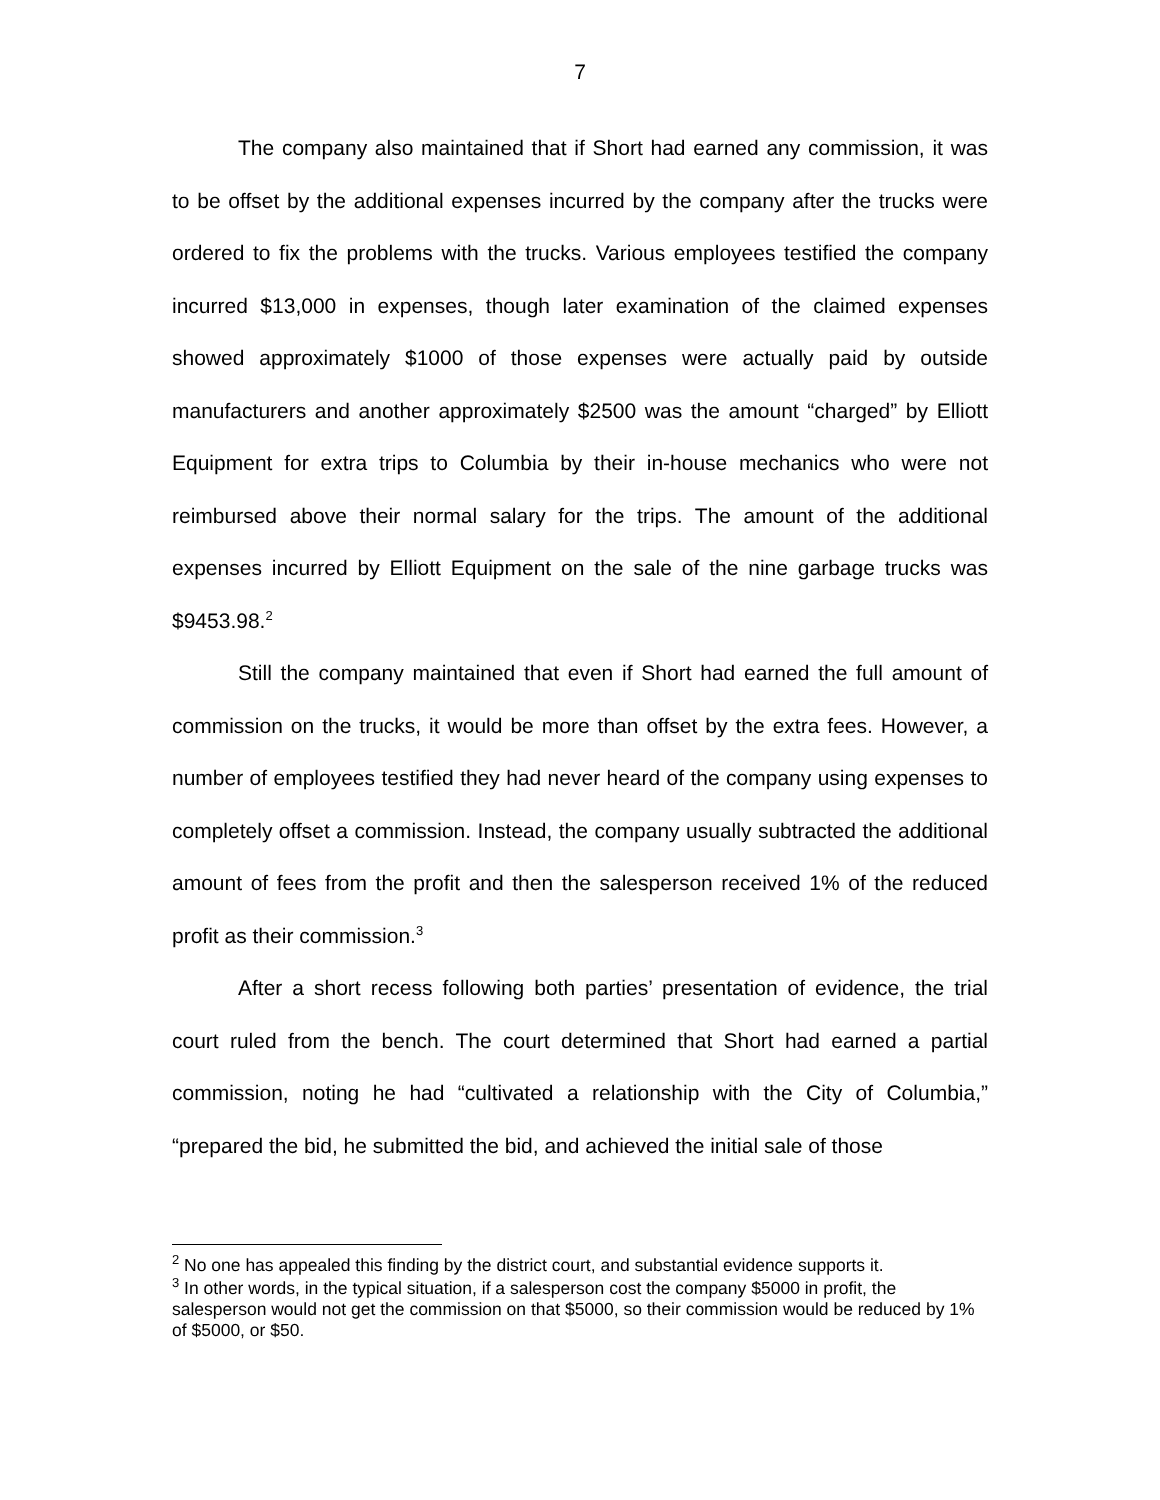7
The company also maintained that if Short had earned any commission, it was to be offset by the additional expenses incurred by the company after the trucks were ordered to fix the problems with the trucks. Various employees testified the company incurred $13,000 in expenses, though later examination of the claimed expenses showed approximately $1000 of those expenses were actually paid by outside manufacturers and another approximately $2500 was the amount “charged” by Elliott Equipment for extra trips to Columbia by their in-house mechanics who were not reimbursed above their normal salary for the trips. The amount of the additional expenses incurred by Elliott Equipment on the sale of the nine garbage trucks was $9453.98.<sup>2</sup>
Still the company maintained that even if Short had earned the full amount of commission on the trucks, it would be more than offset by the extra fees. However, a number of employees testified they had never heard of the company using expenses to completely offset a commission. Instead, the company usually subtracted the additional amount of fees from the profit and then the salesperson received 1% of the reduced profit as their commission.<sup>3</sup>
After a short recess following both parties’ presentation of evidence, the trial court ruled from the bench. The court determined that Short had earned a partial commission, noting he had “cultivated a relationship with the City of Columbia,” “prepared the bid, he submitted the bid, and achieved the initial sale of those
<sup>2</sup> No one has appealed this finding by the district court, and substantial evidence supports it.
<sup>3</sup> In other words, in the typical situation, if a salesperson cost the company $5000 in profit, the salesperson would not get the commission on that $5000, so their commission would be reduced by 1% of $5000, or $50.